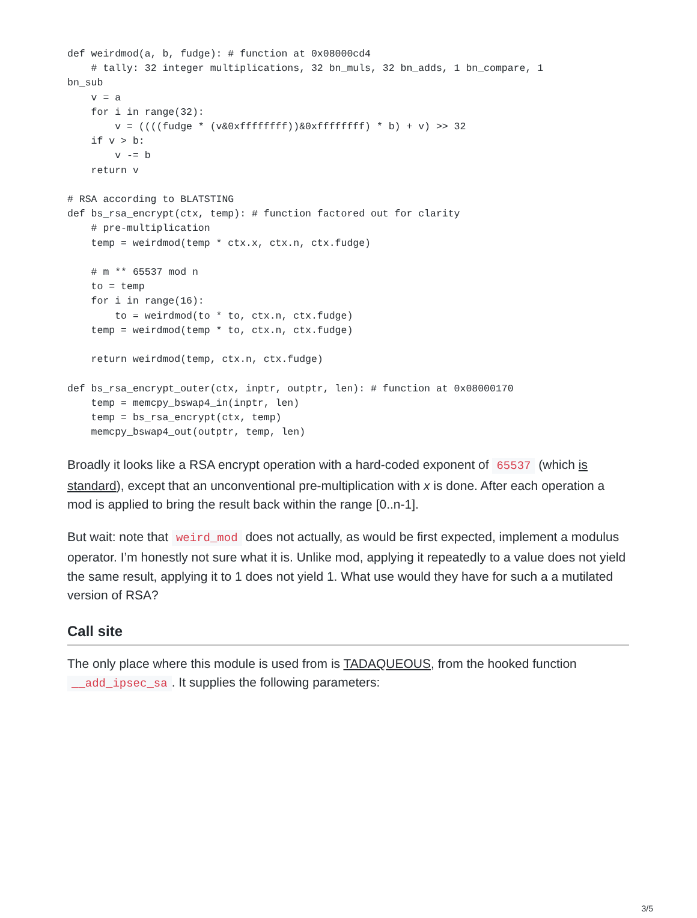def weirdmod(a, b, fudge): # function at 0x08000cd4
    # tally: 32 integer multiplications, 32 bn_muls, 32 bn_adds, 1 bn_compare, 1
bn_sub
    v = a
    for i in range(32):
        v = ((((fudge * (v&0xffffffff))&0xffffffff) * b) + v) >> 32
    if v > b:
        v -= b
    return v

# RSA according to BLATSTING
def bs_rsa_encrypt(ctx, temp): # function factored out for clarity
    # pre-multiplication
    temp = weirdmod(temp * ctx.x, ctx.n, ctx.fudge)

    # m ** 65537 mod n
    to = temp
    for i in range(16):
        to = weirdmod(to * to, ctx.n, ctx.fudge)
    temp = weirdmod(temp * to, ctx.n, ctx.fudge)

    return weirdmod(temp, ctx.n, ctx.fudge)

def bs_rsa_encrypt_outer(ctx, inptr, outptr, len): # function at 0x08000170
    temp = memcpy_bswap4_in(inptr, len)
    temp = bs_rsa_encrypt(ctx, temp)
    memcpy_bswap4_out(outptr, temp, len)
Broadly it looks like a RSA encrypt operation with a hard-coded exponent of 65537 (which is standard), except that an unconventional pre-multiplication with x is done. After each operation a mod is applied to bring the result back within the range [0..n-1].
But wait: note that weird_mod does not actually, as would be first expected, implement a modulus operator. I’m honestly not sure what it is. Unlike mod, applying it repeatedly to a value does not yield the same result, applying it to 1 does not yield 1. What use would they have for such a a mutilated version of RSA?
Call site
The only place where this module is used from is TADAQUEOUS, from the hooked function __add_ipsec_sa. It supplies the following parameters:
3/5